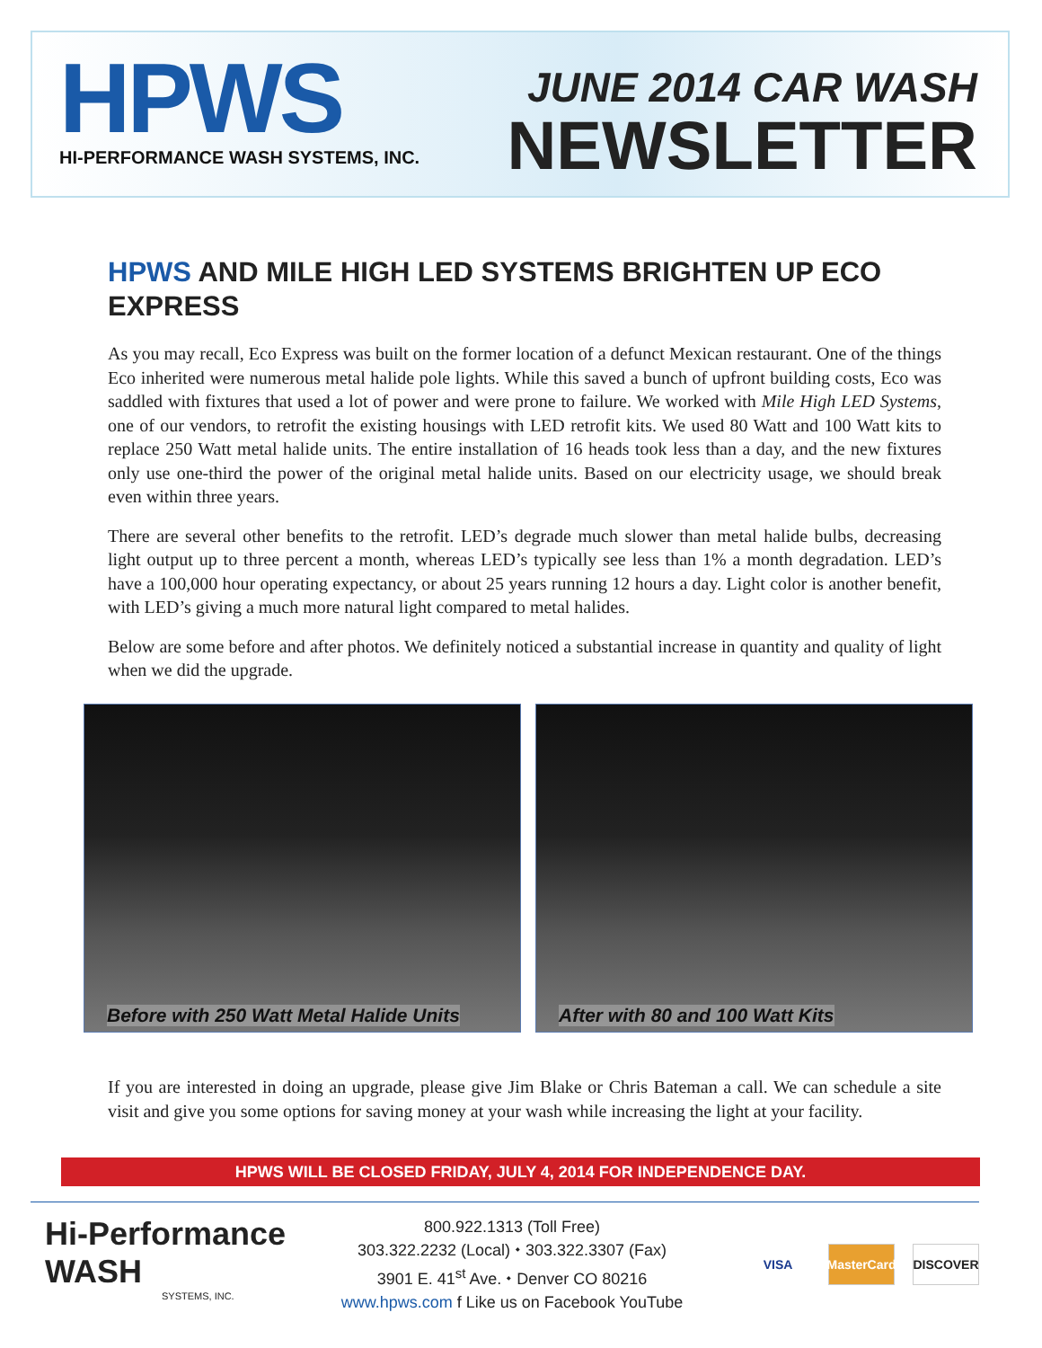HPWS
HI-PERFORMANCE WASH SYSTEMS, INC.
JUNE 2014 CAR WASH
NEWSLETTER
HPWS AND MILE HIGH LED SYSTEMS BRIGHTEN UP ECO EXPRESS
As you may recall, Eco Express was built on the former location of a defunct Mexican restaurant. One of the things Eco inherited were numerous metal halide pole lights. While this saved a bunch of upfront building costs, Eco was saddled with fixtures that used a lot of power and were prone to failure. We worked with Mile High LED Systems, one of our vendors, to retrofit the existing housings with LED retrofit kits. We used 80 Watt and 100 Watt kits to replace 250 Watt metal halide units. The entire installation of 16 heads took less than a day, and the new fixtures only use one-third the power of the original metal halide units. Based on our electricity usage, we should break even within three years.
There are several other benefits to the retrofit. LED’s degrade much slower than metal halide bulbs, decreasing light output up to three percent a month, whereas LED’s typically see less than 1% a month degradation. LED’s have a 100,000 hour operating expectancy, or about 25 years running 12 hours a day. Light color is another benefit, with LED’s giving a much more natural light compared to metal halides.
Below are some before and after photos. We definitely noticed a substantial increase in quantity and quality of light when we did the upgrade.
Before with 250 Watt Metal Halide Units After with 80 and 100 Watt Kits
If you are interested in doing an upgrade, please give Jim Blake or Chris Bateman a call. We can schedule a site visit and give you some options for saving money at your wash while increasing the light at your facility.
HPWS WILL BE CLOSED FRIDAY, JULY 4, 2014 FOR INDEPENDENCE DAY.
Hi-Performance
WASH
SYSTEMS, INC.
800.922.1313 (Toll Free)
303.322.2232 (Local) ⬩ 303.322.3307 (Fax)
3901 E. 41<sup>st</sup> Ave. ⬩ Denver CO 80216
www.hpws.com f Like us on Facebook YouTube
VISA
MasterCard
DISCOVER